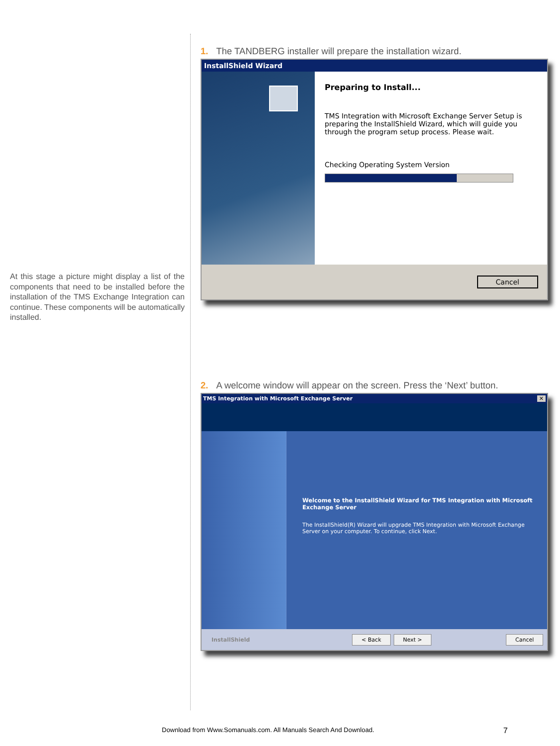At this stage a picture might display a list of the components that need to be installed before the installation of the TMS Exchange Integration can continue. These components will be automatically installed.
1. The TANDBERG installer will prepare the installation wizard.
InstallShield Wizard
Preparing to Install...
TMS Integration with Microsoft Exchange Server Setup is preparing the InstallShield Wizard, which will guide you through the program setup process. Please wait.
Checking Operating System Version
Cancel
2. A welcome window will appear on the screen. Press the ‘Next’ button.
TMS Integration with Microsoft Exchange Server ✕
Welcome to the InstallShield Wizard for TMS Integration with Microsoft Exchange Server
The InstallShield(R) Wizard will upgrade TMS Integration with Microsoft Exchange Server on your computer. To continue, click Next.
InstallShield < Back Next > Cancel
Download from Www.Somanuals.com. All Manuals Search And Download. 7